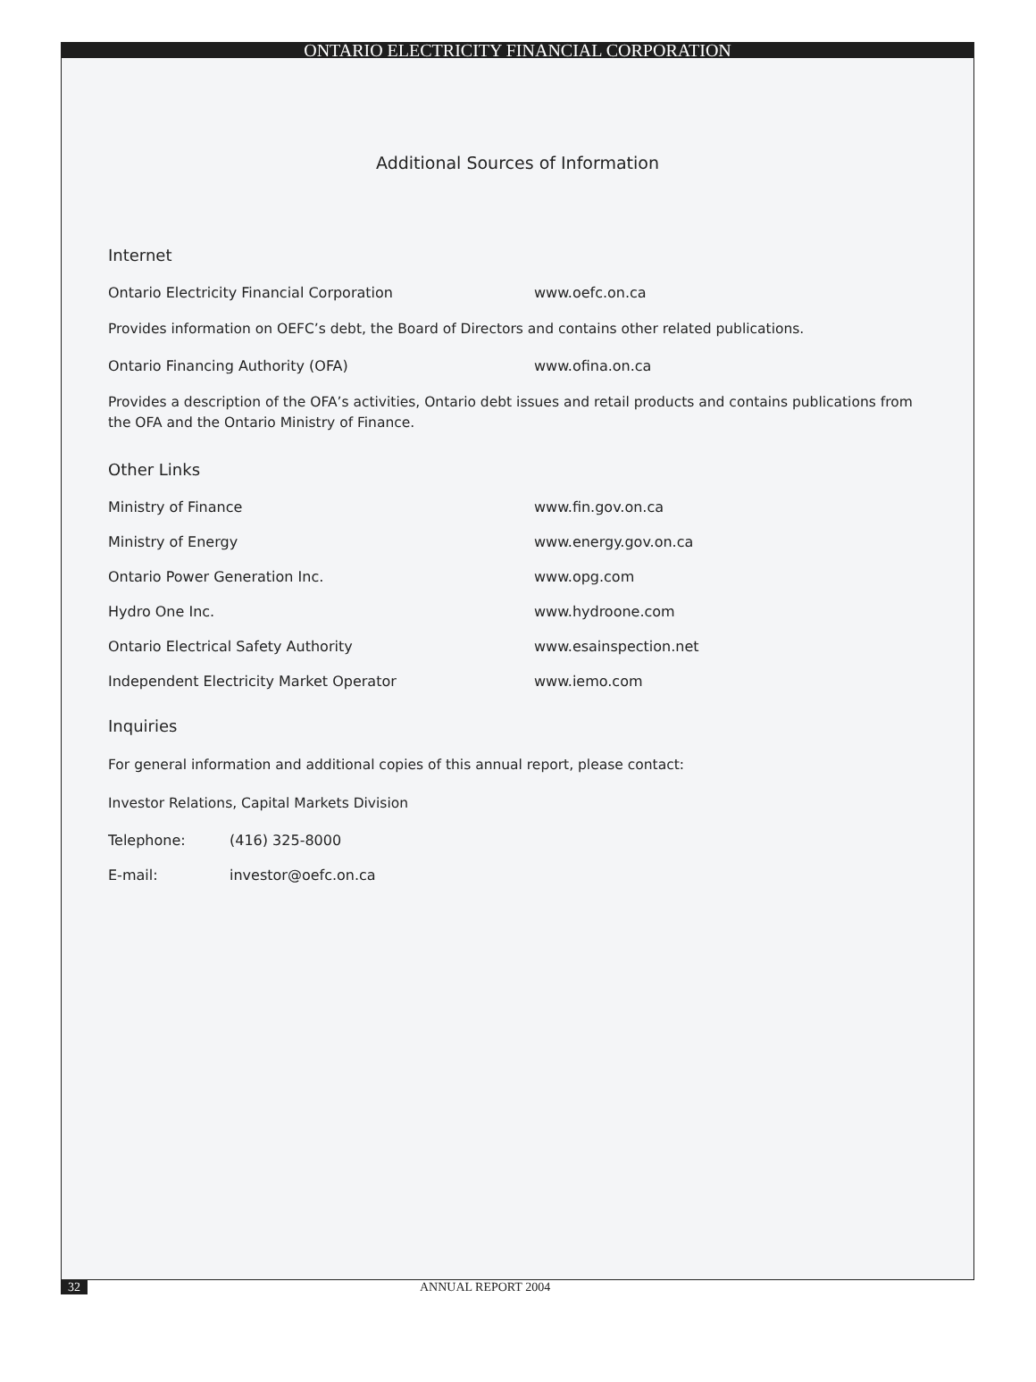ONTARIO ELECTRICITY FINANCIAL CORPORATION
Additional Sources of Information
Internet
Ontario Electricity Financial Corporation www.oefc.on.ca
Provides information on OEFC’s debt, the Board of Directors and contains other related publications.
Ontario Financing Authority (OFA) www.ofina.on.ca
Provides a description of the OFA’s activities, Ontario debt issues and retail products and contains publications from the OFA and the Ontario Ministry of Finance.
Other Links
Ministry of Finance www.fin.gov.on.ca
Ministry of Energy www.energy.gov.on.ca
Ontario Power Generation Inc. www.opg.com
Hydro One Inc. www.hydroone.com
Ontario Electrical Safety Authority www.esainspection.net
Independent Electricity Market Operator www.iemo.com
Inquiries
For general information and additional copies of this annual report, please contact:
Investor Relations, Capital Markets Division
Telephone: (416) 325-8000
E-mail: investor@oefc.on.ca
32 ANNUAL REPORT 2004